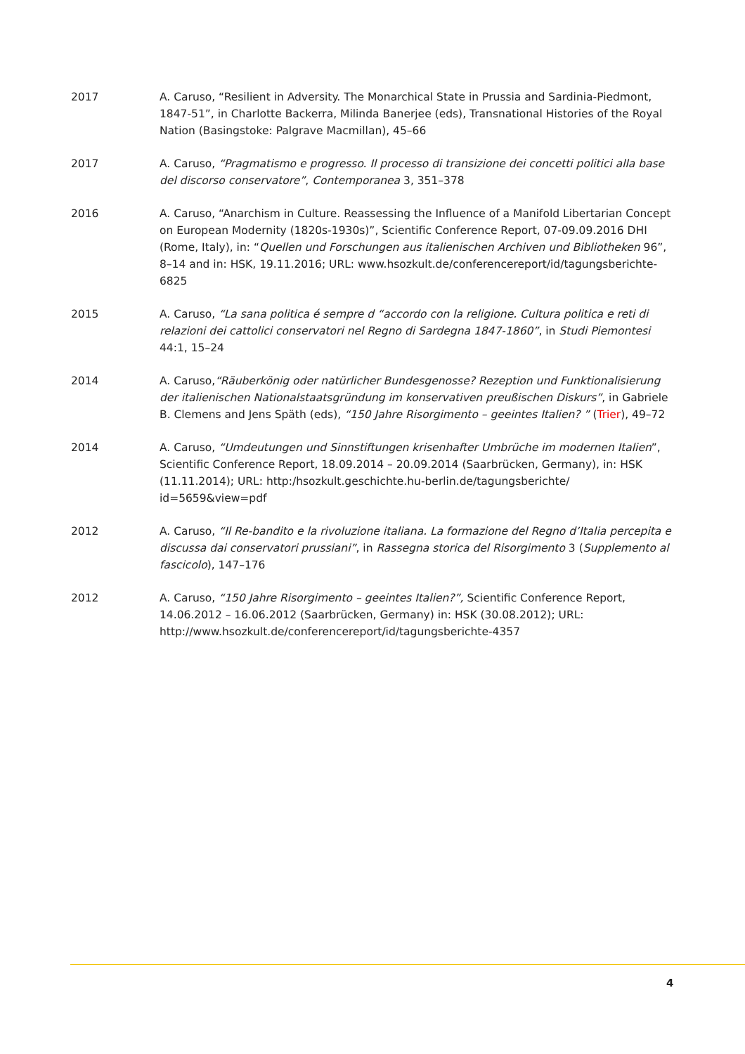2017 A. Caruso, “Resilient in Adversity. The Monarchical State in Prussia and Sardinia-Piedmont, 1847-51”, in Charlotte Backerra, Milinda Banerjee (eds), Transnational Histories of the Royal Nation (Basingstoke: Palgrave Macmillan), 45–66
2017 A. Caruso, “Pragmatismo e progresso. Il processo di transizione dei concetti politici alla base del discorso conservatore”, Contemporanea 3, 351–378
2016 A. Caruso, “Anarchism in Culture. Reassessing the Influence of a Manifold Libertarian Concept on European Modernity (1820s-1930s)”, Scientific Conference Report, 07-09.09.2016 DHI (Rome, Italy), in: “Quellen und Forschungen aus italienischen Archiven und Bibliotheken 96”, 8–14 and in: HSK, 19.11.2016; URL: www.hsozkult.de/conferencereport/id/tagungsberichte-6825
2015 A. Caruso, “La sana politica é sempre d “accordo con la religione. Cultura politica e reti di relazioni dei cattolici conservatori nel Regno di Sardegna 1847-1860”, in Studi Piemontesi 44:1, 15–24
2014 A. Caruso,“Räuberkönig oder natürlicher Bundesgenosse? Rezeption und Funktionalisierung der italienischen Nationalstaatsgründung im konservativen preußischen Diskurs”, in Gabriele B. Clemens and Jens Späth (eds), “150 Jahre Risorgimento – geeintes Italien? ” (Trier), 49–72
2014 A. Caruso, “Umdeutungen und Sinnstiftungen krisenhafter Umbrüche im modernen Italien”, Scientific Conference Report, 18.09.2014 – 20.09.2014 (Saarbrücken, Germany), in: HSK (11.11.2014); URL: http:/hsozkult.geschichte.hu-berlin.de/tagungsberichte/ id=5659&view=pdf
2012 A. Caruso, “Il Re-bandito e la rivoluzione italiana. La formazione del Regno d’Italia percepita e discussa dai conservatori prussiani”, in Rassegna storica del Risorgimento 3 (Supplemento al fascicolo), 147–176
2012 A. Caruso, “150 Jahre Risorgimento – geeintes Italien?”, Scientific Conference Report, 14.06.2012 – 16.06.2012 (Saarbrücken, Germany) in: HSK (30.08.2012); URL: http://www.hsozkult.de/conferencereport/id/tagungsberichte-4357
4